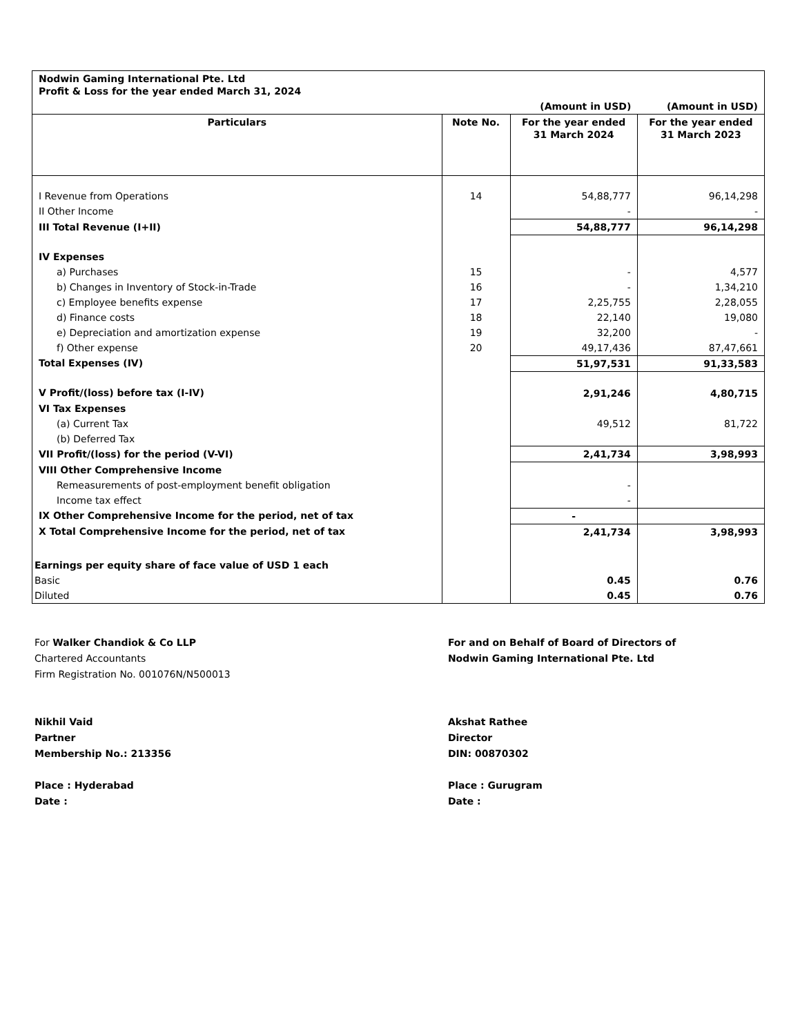| Nodwin Gaming International Pte. Ltd Profit & Loss for the year ended March 31, 2024 | | | |
| | | (Amount in USD) | (Amount in USD) |
| Particulars | Note No. | For the year ended 31 March 2024 | For the year ended 31 March 2023 |
| I Revenue from Operations | 14 | 54,88,777 | 96,14,298 |
| II Other Income | | - | - |
| III Total Revenue (I+II) | | 54,88,777 | 96,14,298 |
| IV Expenses | | | |
| a) Purchases | 15 | - | 4,577 |
| b) Changes in Inventory of Stock-in-Trade | 16 | - | 1,34,210 |
| c) Employee benefits expense | 17 | 2,25,755 | 2,28,055 |
| d) Finance costs | 18 | 22,140 | 19,080 |
| e) Depreciation and amortization expense | 19 | 32,200 | - |
| f) Other expense | 20 | 49,17,436 | 87,47,661 |
| Total Expenses (IV) | | 51,97,531 | 91,33,583 |
| V Profit/(loss) before tax (I-IV) | | 2,91,246 | 4,80,715 |
| VI Tax Expenses | | | |
| (a) Current Tax | | 49,512 | 81,722 |
| (b) Deferred Tax | | | |
| VII Profit/(loss) for the period (V-VI) | | 2,41,734 | 3,98,993 |
| VIII Other Comprehensive Income | | | |
| Remeasurements of post-employment benefit obligation | | - | |
| Income tax effect | | - | |
| IX Other Comprehensive Income for the period, net of tax | | - | |
| X Total Comprehensive Income for the period, net of tax | | 2,41,734 | 3,98,993 |
| Earnings per equity share of face value of USD 1 each | | | |
| Basic | | 0.45 | 0.76 |
| Diluted | | 0.45 | 0.76 |
For Walker Chandiok & Co LLP
Chartered Accountants
Firm Registration No. 001076N/N500013
Nikhil Vaid
Partner
Membership No.: 213356
Place : Hyderabad
Date :
For and on Behalf of Board of Directors of
Nodwin Gaming International Pte. Ltd
Akshat Rathee
Director
DIN: 00870302
Place : Gurugram
Date :